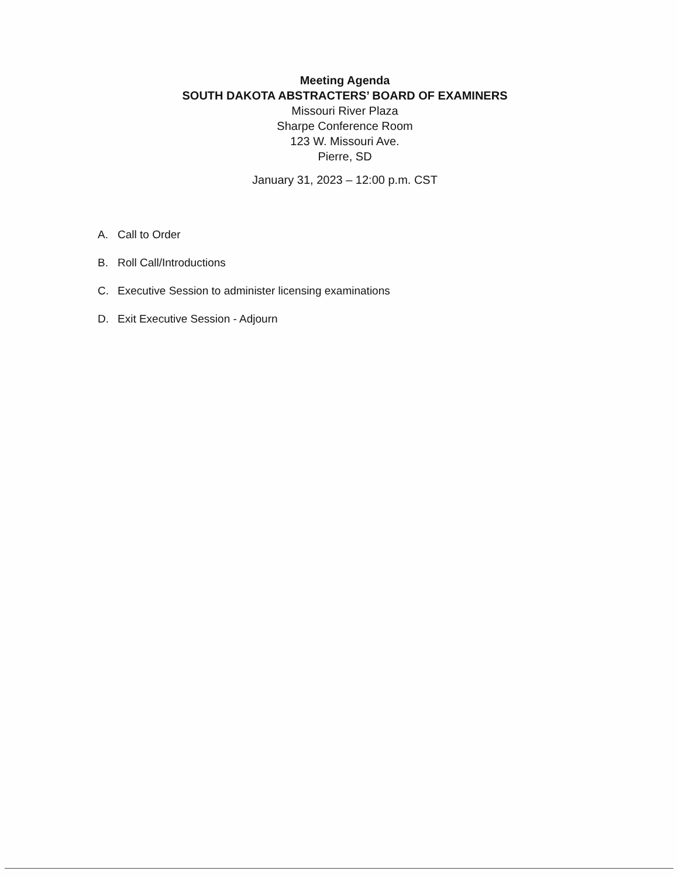Meeting Agenda
SOUTH DAKOTA ABSTRACTERS’ BOARD OF EXAMINERS
Missouri River Plaza
Sharpe Conference Room
123 W. Missouri Ave.
Pierre, SD
January 31, 2023 – 12:00 p.m. CST
A. Call to Order
B. Roll Call/Introductions
C. Executive Session to administer licensing examinations
D. Exit Executive Session - Adjourn